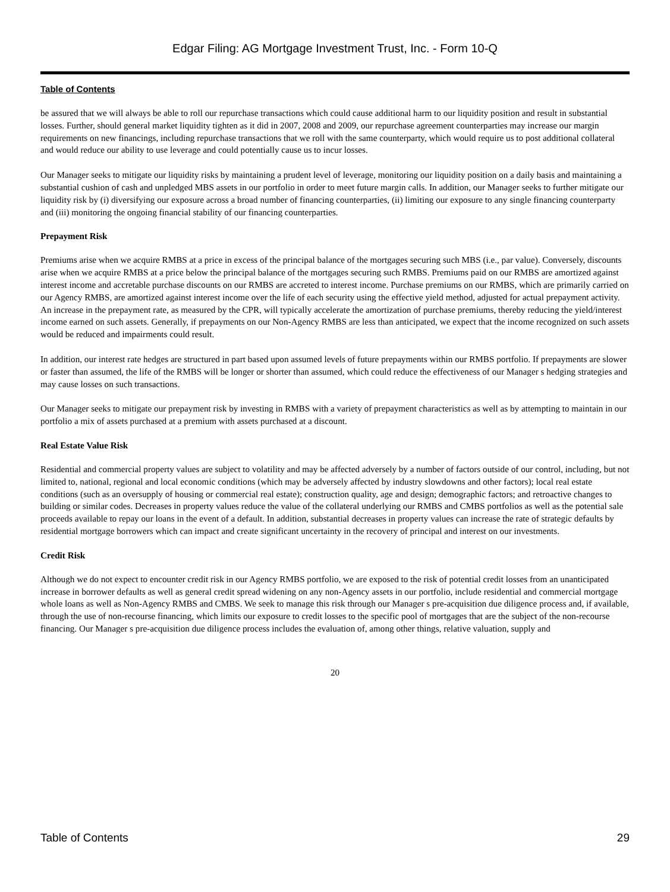Edgar Filing: AG Mortgage Investment Trust, Inc. - Form 10-Q
Table of Contents
be assured that we will always be able to roll our repurchase transactions which could cause additional harm to our liquidity position and result in substantial losses. Further, should general market liquidity tighten as it did in 2007, 2008 and 2009, our repurchase agreement counterparties may increase our margin requirements on new financings, including repurchase transactions that we roll with the same counterparty, which would require us to post additional collateral and would reduce our ability to use leverage and could potentially cause us to incur losses.
Our Manager seeks to mitigate our liquidity risks by maintaining a prudent level of leverage, monitoring our liquidity position on a daily basis and maintaining a substantial cushion of cash and unpledged MBS assets in our portfolio in order to meet future margin calls. In addition, our Manager seeks to further mitigate our liquidity risk by (i) diversifying our exposure across a broad number of financing counterparties, (ii) limiting our exposure to any single financing counterparty and (iii) monitoring the ongoing financial stability of our financing counterparties.
Prepayment Risk
Premiums arise when we acquire RMBS at a price in excess of the principal balance of the mortgages securing such MBS (i.e., par value). Conversely, discounts arise when we acquire RMBS at a price below the principal balance of the mortgages securing such RMBS. Premiums paid on our RMBS are amortized against interest income and accretable purchase discounts on our RMBS are accreted to interest income. Purchase premiums on our RMBS, which are primarily carried on our Agency RMBS, are amortized against interest income over the life of each security using the effective yield method, adjusted for actual prepayment activity. An increase in the prepayment rate, as measured by the CPR, will typically accelerate the amortization of purchase premiums, thereby reducing the yield/interest income earned on such assets. Generally, if prepayments on our Non-Agency RMBS are less than anticipated, we expect that the income recognized on such assets would be reduced and impairments could result.
In addition, our interest rate hedges are structured in part based upon assumed levels of future prepayments within our RMBS portfolio. If prepayments are slower or faster than assumed, the life of the RMBS will be longer or shorter than assumed, which could reduce the effectiveness of our Manager s hedging strategies and may cause losses on such transactions.
Our Manager seeks to mitigate our prepayment risk by investing in RMBS with a variety of prepayment characteristics as well as by attempting to maintain in our portfolio a mix of assets purchased at a premium with assets purchased at a discount.
Real Estate Value Risk
Residential and commercial property values are subject to volatility and may be affected adversely by a number of factors outside of our control, including, but not limited to, national, regional and local economic conditions (which may be adversely affected by industry slowdowns and other factors); local real estate conditions (such as an oversupply of housing or commercial real estate); construction quality, age and design; demographic factors; and retroactive changes to building or similar codes. Decreases in property values reduce the value of the collateral underlying our RMBS and CMBS portfolios as well as the potential sale proceeds available to repay our loans in the event of a default. In addition, substantial decreases in property values can increase the rate of strategic defaults by residential mortgage borrowers which can impact and create significant uncertainty in the recovery of principal and interest on our investments.
Credit Risk
Although we do not expect to encounter credit risk in our Agency RMBS portfolio, we are exposed to the risk of potential credit losses from an unanticipated increase in borrower defaults as well as general credit spread widening on any non-Agency assets in our portfolio, include residential and commercial mortgage whole loans as well as Non-Agency RMBS and CMBS. We seek to manage this risk through our Manager s pre-acquisition due diligence process and, if available, through the use of non-recourse financing, which limits our exposure to credit losses to the specific pool of mortgages that are the subject of the non-recourse financing. Our Manager s pre-acquisition due diligence process includes the evaluation of, among other things, relative valuation, supply and
20
Table of Contents 29